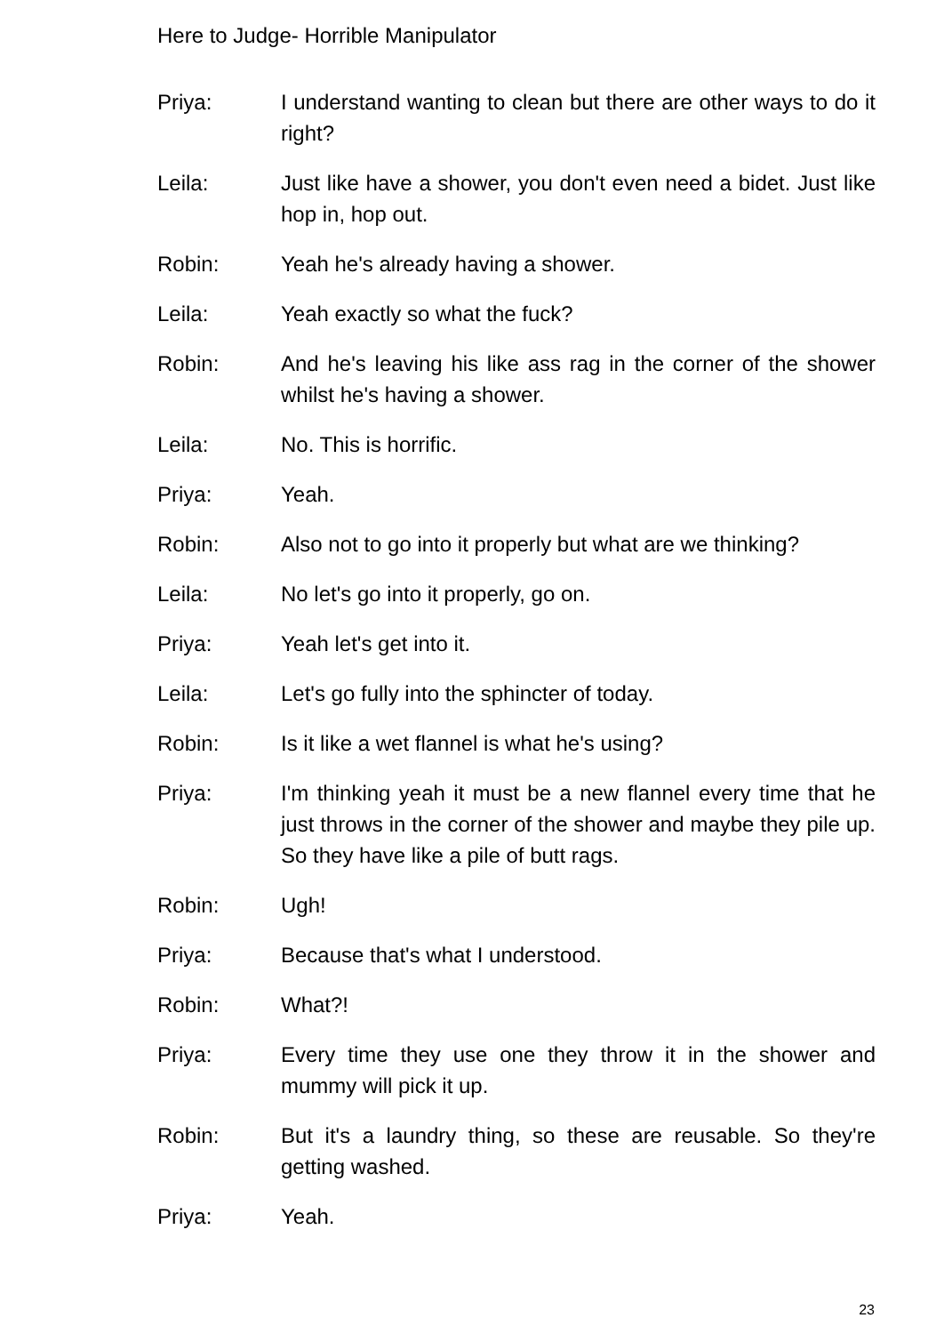Here to Judge- Horrible Manipulator
Priya: I understand wanting to clean but there are other ways to do it right?
Leila: Just like have a shower, you don't even need a bidet. Just like hop in, hop out.
Robin: Yeah he's already having a shower.
Leila: Yeah exactly so what the fuck?
Robin: And he's leaving his like ass rag in the corner of the shower whilst he's having a shower.
Leila: No. This is horrific.
Priya: Yeah.
Robin: Also not to go into it properly but what are we thinking?
Leila: No let's go into it properly, go on.
Priya: Yeah let's get into it.
Leila: Let's go fully into the sphincter of today.
Robin: Is it like a wet flannel is what he's using?
Priya: I'm thinking yeah it must be a new flannel every time that he just throws in the corner of the shower and maybe they pile up. So they have like a pile of butt rags.
Robin: Ugh!
Priya: Because that's what I understood.
Robin: What?!
Priya: Every time they use one they throw it in the shower and mummy will pick it up.
Robin: But it's a laundry thing, so these are reusable. So they're getting washed.
Priya: Yeah.
23